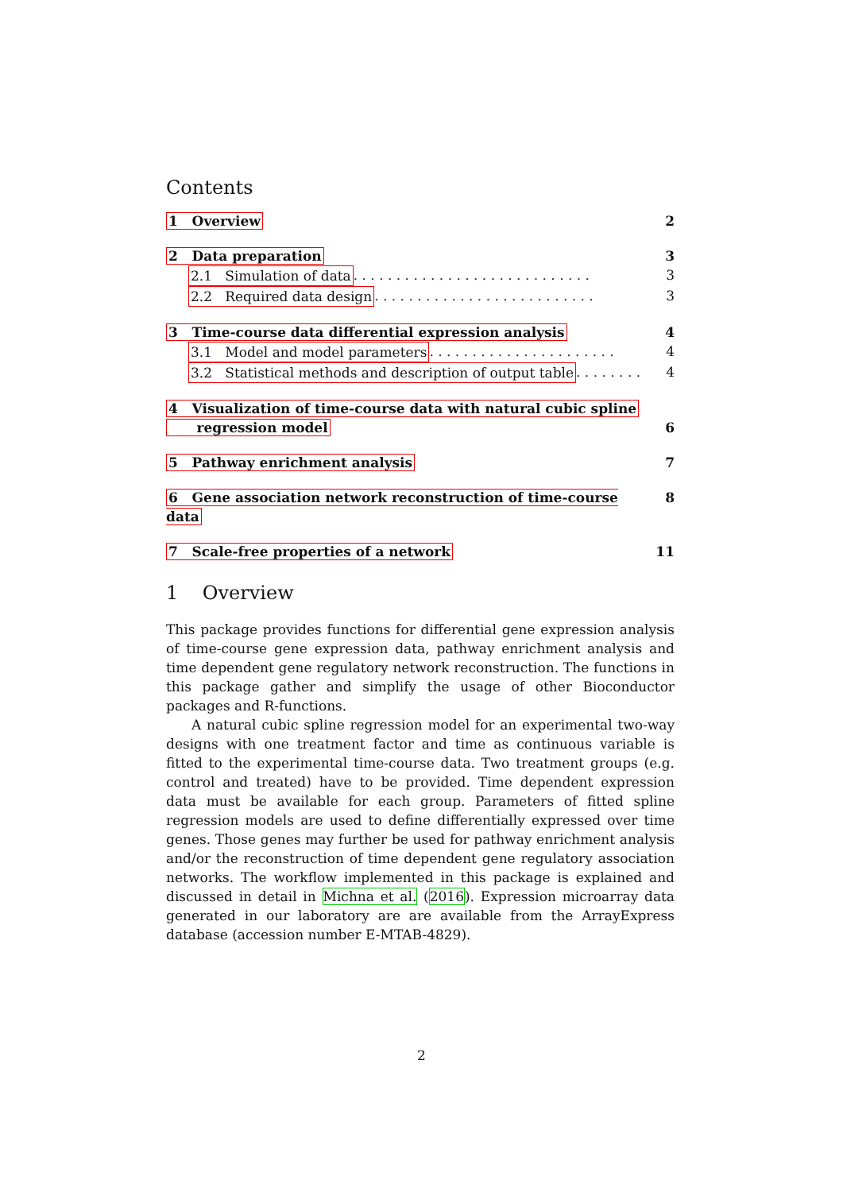Contents
1 Overview 2
2 Data preparation 3
2.1 Simulation of data . . . . . . . . . . . . . . . . . . . . . . . . . . . . 3
2.2 Required data design . . . . . . . . . . . . . . . . . . . . . . . . . . 3
3 Time-course data differential expression analysis 4
3.1 Model and model parameters . . . . . . . . . . . . . . . . . . . . . . 4
3.2 Statistical methods and description of output table . . . . . . . . 4
4 Visualization of time-course data with natural cubic spline
regression model 6
5 Pathway enrichment analysis 7
6 Gene association network reconstruction of time-course data 8
7 Scale-free properties of a network 11
1 Overview
This package provides functions for differential gene expression analysis of time-course gene expression data, pathway enrichment analysis and time dependent gene regulatory network reconstruction. The functions in this package gather and simplify the usage of other Bioconductor packages and R-functions.
A natural cubic spline regression model for an experimental two-way designs with one treatment factor and time as continuous variable is fitted to the experimental time-course data. Two treatment groups (e.g. control and treated) have to be provided. Time dependent expression data must be available for each group. Parameters of fitted spline regression models are used to define differentially expressed over time genes. Those genes may further be used for pathway enrichment analysis and/or the reconstruction of time dependent gene regulatory association networks. The workflow implemented in this package is explained and discussed in detail in Michna et al. (2016). Expression microarray data generated in our laboratory are are available from the ArrayExpress database (accession number E-MTAB-4829).
2